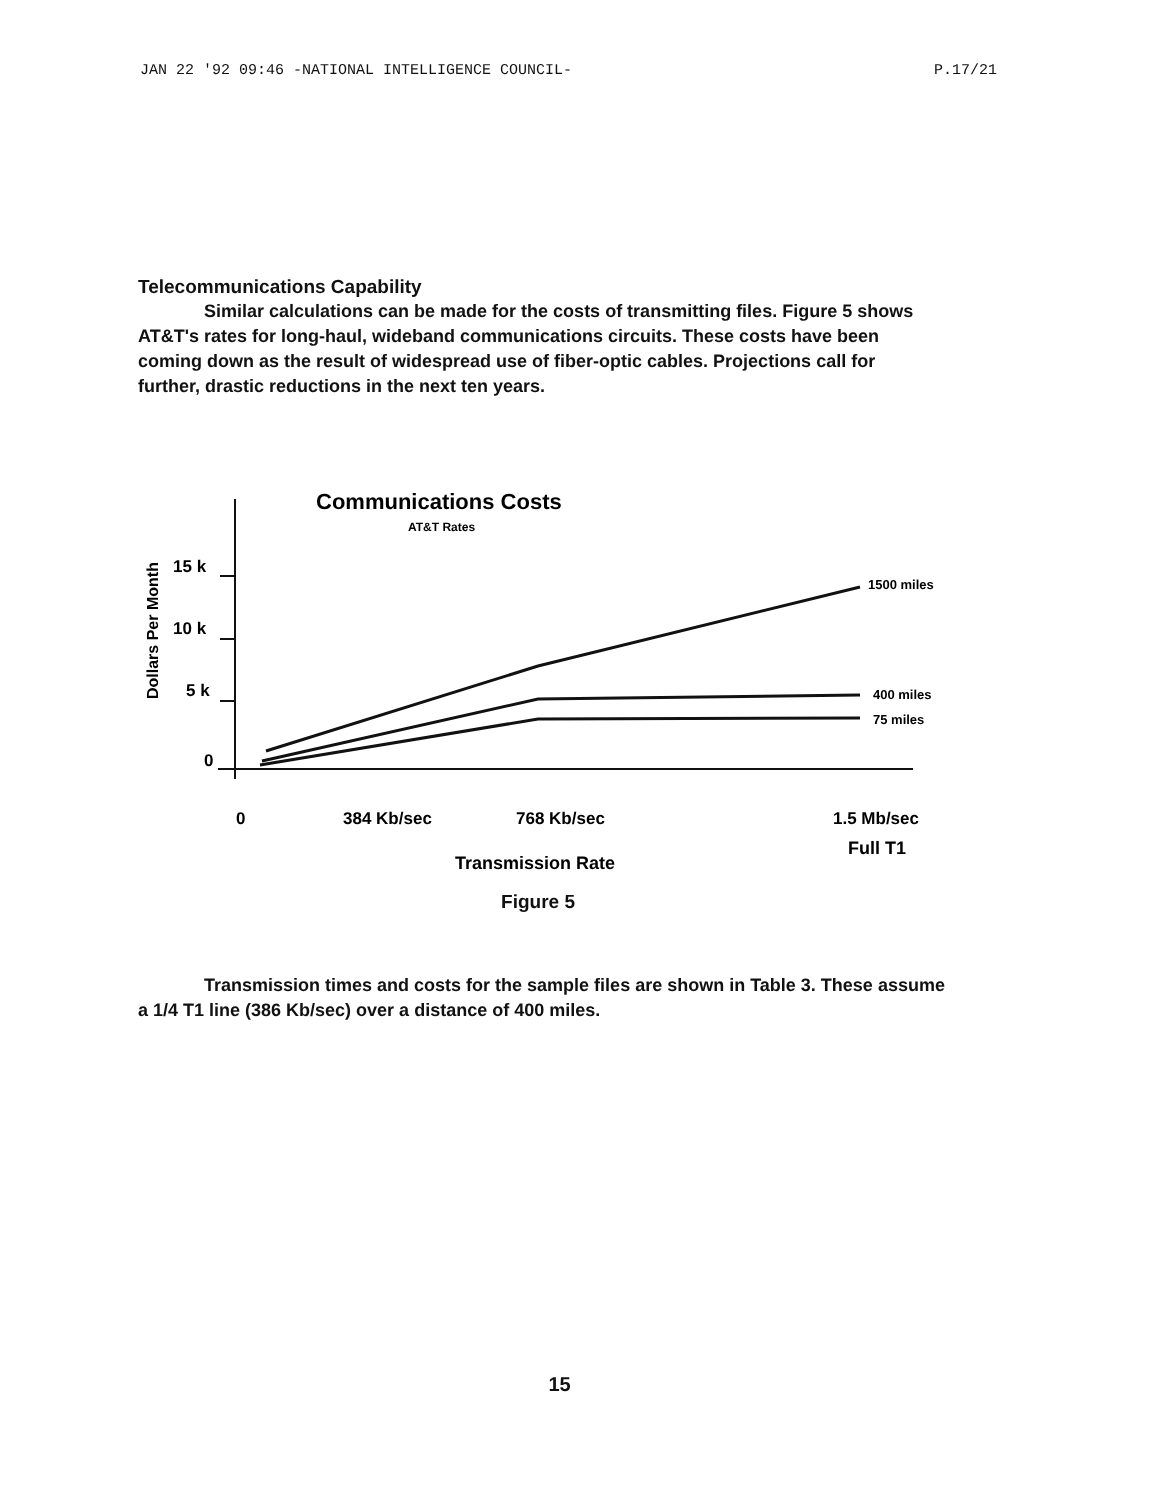JAN 22 '92 09:46 -NATIONAL INTELLIGENCE COUNCIL- P.17/21
Telecommunications Capability
Similar calculations can be made for the costs of transmitting files. Figure 5 shows AT&T's rates for long-haul, wideband communications circuits. These costs have been coming down as the result of widespread use of fiber-optic cables. Projections call for further, drastic reductions in the next ten years.
Communications Costs
AT&T Rates
Dollars Per Month
15 k
10 k
5 k
0
1500 miles
400 miles
75 miles
0
384 Kb/sec
768 Kb/sec
1.5 Mb/sec
Full T1
Transmission Rate
Figure 5
Transmission times and costs for the sample files are shown in Table 3. These assume a 1/4 T1 line (386 Kb/sec) over a distance of 400 miles.
15